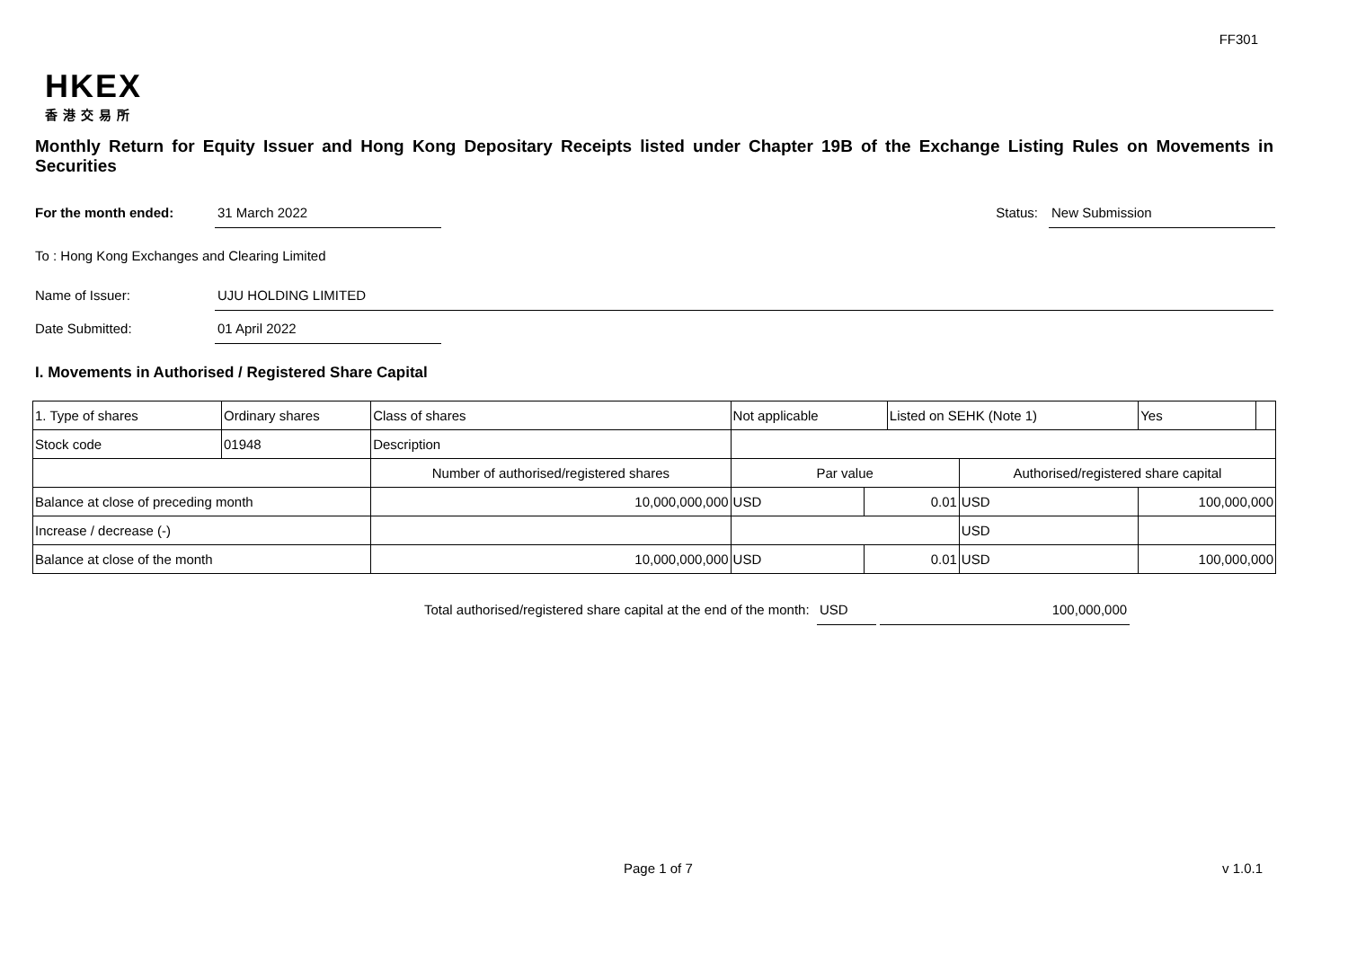FF301
HKEX
香港交易所
Monthly Return for Equity Issuer and Hong Kong Depositary Receipts listed under Chapter 19B of the Exchange Listing Rules on Movements in Securities
For the month ended: 31 March 2022 Status: New Submission
To : Hong Kong Exchanges and Clearing Limited
Name of Issuer: UJU HOLDING LIMITED
Date Submitted: 01 April 2022
I. Movements in Authorised / Registered Share Capital
| 1. Type of shares | Ordinary shares | | Class of shares | Not applicable | | Listed on SEHK (Note 1) | | Yes | |
| Stock code | 01948 | | Description | | | | | | |
| | | Number of authorised/registered shares | | Par value | | | Authorised/registered share capital | | |
| Balance at close of preceding month | | 10,000,000,000 | | USD | 0.01 | | USD | 100,000,000 | |
| Increase / decrease (-) | | | | | | | USD | | |
| Balance at close of the month | | 10,000,000,000 | | USD | 0.01 | | USD | 100,000,000 | |
Total authorised/registered share capital at the end of the month:
USD 100,000,000
Page 1 of 7 v 1.0.1